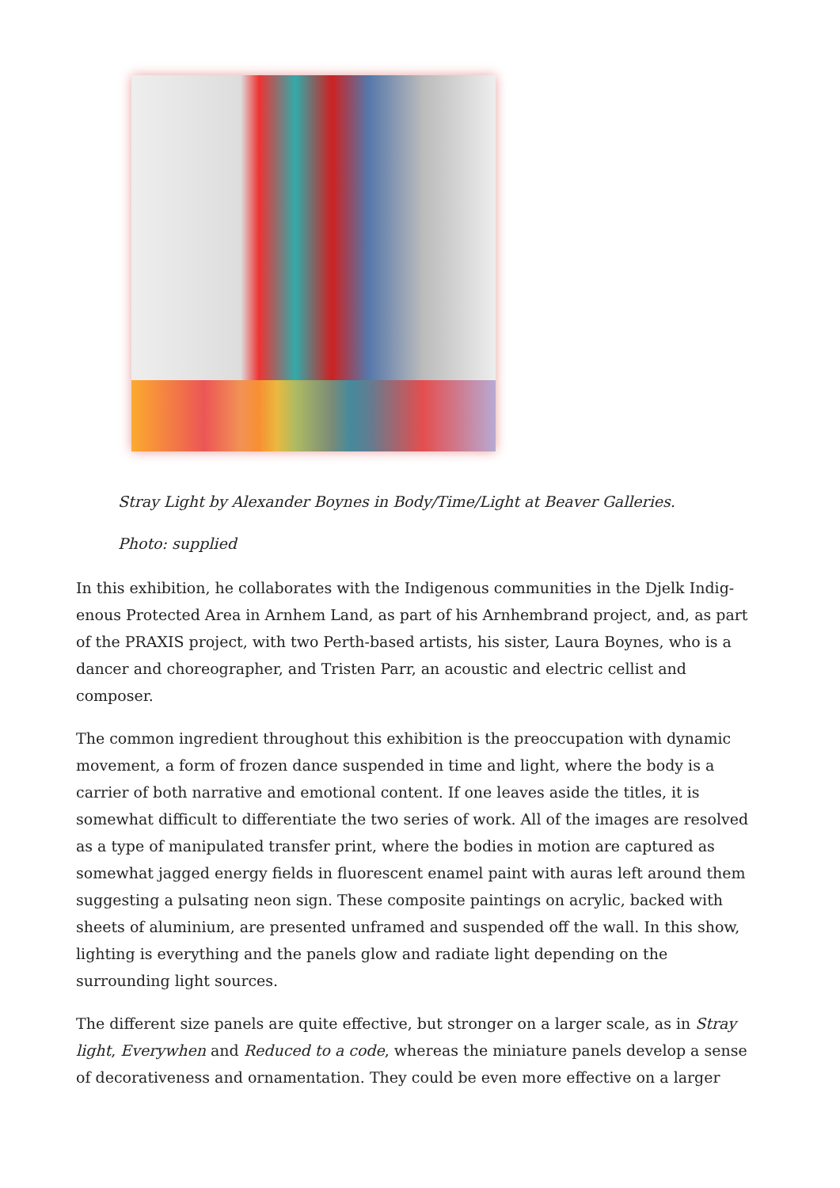Stray Light by Alexander Boynes in Body/Time/Light at Beaver Galleries.
Photo: supplied
In this exhibition, he collaborates with the Indigenous communities in the Djelk Indig­enous Protected Area in Arnhem Land, as part of his Arnhembrand project, and, as part of the PRAXIS project, with two Perth-based artists, his sister, Laura Boynes, who is a dancer and choreographer, and Tristen Parr, an acoustic and electric cellist and composer.
The common ingredient throughout this exhibition is the preoccupation with dynamic movement, a form of frozen dance suspended in time and light, where the body is a carrier of both narrative and emotional content. If one leaves aside the titles, it is somewhat difficult to differentiate the two series of work. All of the images are resolved as a type of manipulated transfer print, where the bodies in motion are cap­tured as somewhat jagged energy fields in fluorescent enamel paint with auras left around them suggesting a pulsating neon sign. These composite paintings on acrylic, backed with sheets of aluminium, are presented unframed and suspended off the wall. In this show, lighting is everything and the panels glow and radiate light depending on the surrounding light sources.
The different size panels are quite effective, but stronger on a larger scale, as in Stray light, Everywhen and Reduced to a code, whereas the miniature panels develop a sense of decorativeness and ornamentation. They could be even more effective on a larger